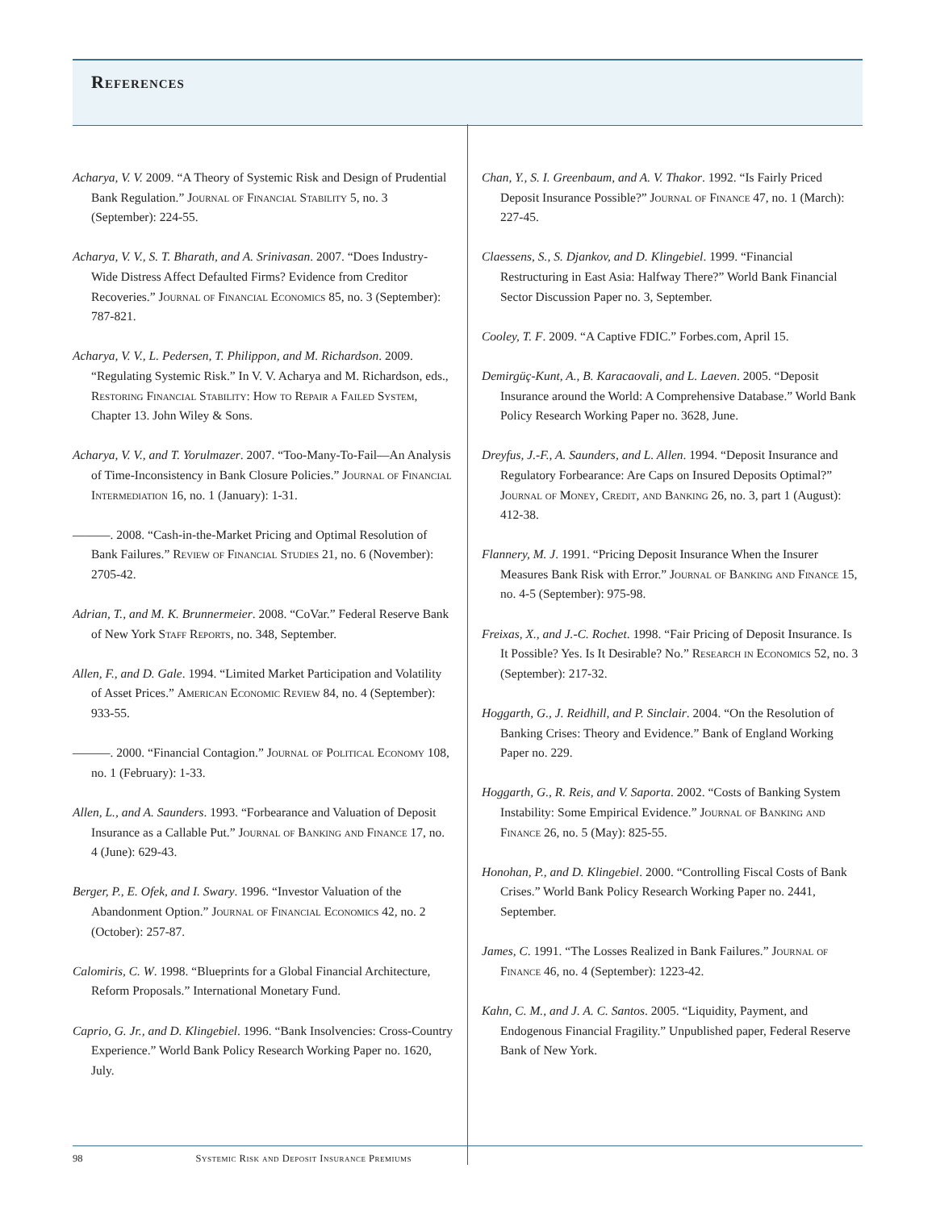References
Acharya, V. V. 2009. “A Theory of Systemic Risk and Design of Prudential Bank Regulation.” Journal of Financial Stability 5, no. 3 (September): 224-55.
Acharya, V. V., S. T. Bharath, and A. Srinivasan. 2007. “Does Industry-Wide Distress Affect Defaulted Firms? Evidence from Creditor Recoveries.” Journal of Financial Economics 85, no. 3 (September): 787-821.
Acharya, V. V., L. Pedersen, T. Philippon, and M. Richardson. 2009. “Regulating Systemic Risk.” In V. V. Acharya and M. Richardson, eds., Restoring Financial Stability: How to Repair a Failed System, Chapter 13. John Wiley & Sons.
Acharya, V. V., and T. Yorulmazer. 2007. “Too-Many-To-Fail—An Analysis of Time-Inconsistency in Bank Closure Policies.” Journal of Financial Intermediation 16, no. 1 (January): 1-31.
———. 2008. “Cash-in-the-Market Pricing and Optimal Resolution of Bank Failures.” Review of Financial Studies 21, no. 6 (November): 2705-42.
Adrian, T., and M. K. Brunnermeier. 2008. “CoVar.” Federal Reserve Bank of New York Staff Reports, no. 348, September.
Allen, F., and D. Gale. 1994. “Limited Market Participation and Volatility of Asset Prices.” American Economic Review 84, no. 4 (September): 933-55.
———. 2000. “Financial Contagion.” Journal of Political Economy 108, no. 1 (February): 1-33.
Allen, L., and A. Saunders. 1993. “Forbearance and Valuation of Deposit Insurance as a Callable Put.” Journal of Banking and Finance 17, no. 4 (June): 629-43.
Berger, P., E. Ofek, and I. Swary. 1996. “Investor Valuation of the Abandonment Option.” Journal of Financial Economics 42, no. 2 (October): 257-87.
Calomiris, C. W. 1998. “Blueprints for a Global Financial Architecture, Reform Proposals.” International Monetary Fund.
Caprio, G. Jr., and D. Klingebiel. 1996. “Bank Insolvencies: Cross-Country Experience.” World Bank Policy Research Working Paper no. 1620, July.
Chan, Y., S. I. Greenbaum, and A. V. Thakor. 1992. “Is Fairly Priced Deposit Insurance Possible?” Journal of Finance 47, no. 1 (March): 227-45.
Claessens, S., S. Djankov, and D. Klingebiel. 1999. “Financial Restructuring in East Asia: Halfway There?” World Bank Financial Sector Discussion Paper no. 3, September.
Cooley, T. F. 2009. “A Captive FDIC.” Forbes.com, April 15.
Demirgüç-Kunt, A., B. Karacaovali, and L. Laeven. 2005. “Deposit Insurance around the World: A Comprehensive Database.” World Bank Policy Research Working Paper no. 3628, June.
Dreyfus, J.-F., A. Saunders, and L. Allen. 1994. “Deposit Insurance and Regulatory Forbearance: Are Caps on Insured Deposits Optimal?” Journal of Money, Credit, and Banking 26, no. 3, part 1 (August): 412-38.
Flannery, M. J. 1991. “Pricing Deposit Insurance When the Insurer Measures Bank Risk with Error.” Journal of Banking and Finance 15, no. 4-5 (September): 975-98.
Freixas, X., and J.-C. Rochet. 1998. “Fair Pricing of Deposit Insurance. Is It Possible? Yes. Is It Desirable? No.” Research in Economics 52, no. 3 (September): 217-32.
Hoggarth, G., J. Reidhill, and P. Sinclair. 2004. “On the Resolution of Banking Crises: Theory and Evidence.” Bank of England Working Paper no. 229.
Hoggarth, G., R. Reis, and V. Saporta. 2002. “Costs of Banking System Instability: Some Empirical Evidence.” Journal of Banking and Finance 26, no. 5 (May): 825-55.
Honohan, P., and D. Klingebiel. 2000. “Controlling Fiscal Costs of Bank Crises.” World Bank Policy Research Working Paper no. 2441, September.
James, C. 1991. “The Losses Realized in Bank Failures.” Journal of Finance 46, no. 4 (September): 1223-42.
Kahn, C. M., and J. A. C. Santos. 2005. “Liquidity, Payment, and Endogenous Financial Fragility.” Unpublished paper, Federal Reserve Bank of New York.
98 Systemic Risk and Deposit Insurance Premiums